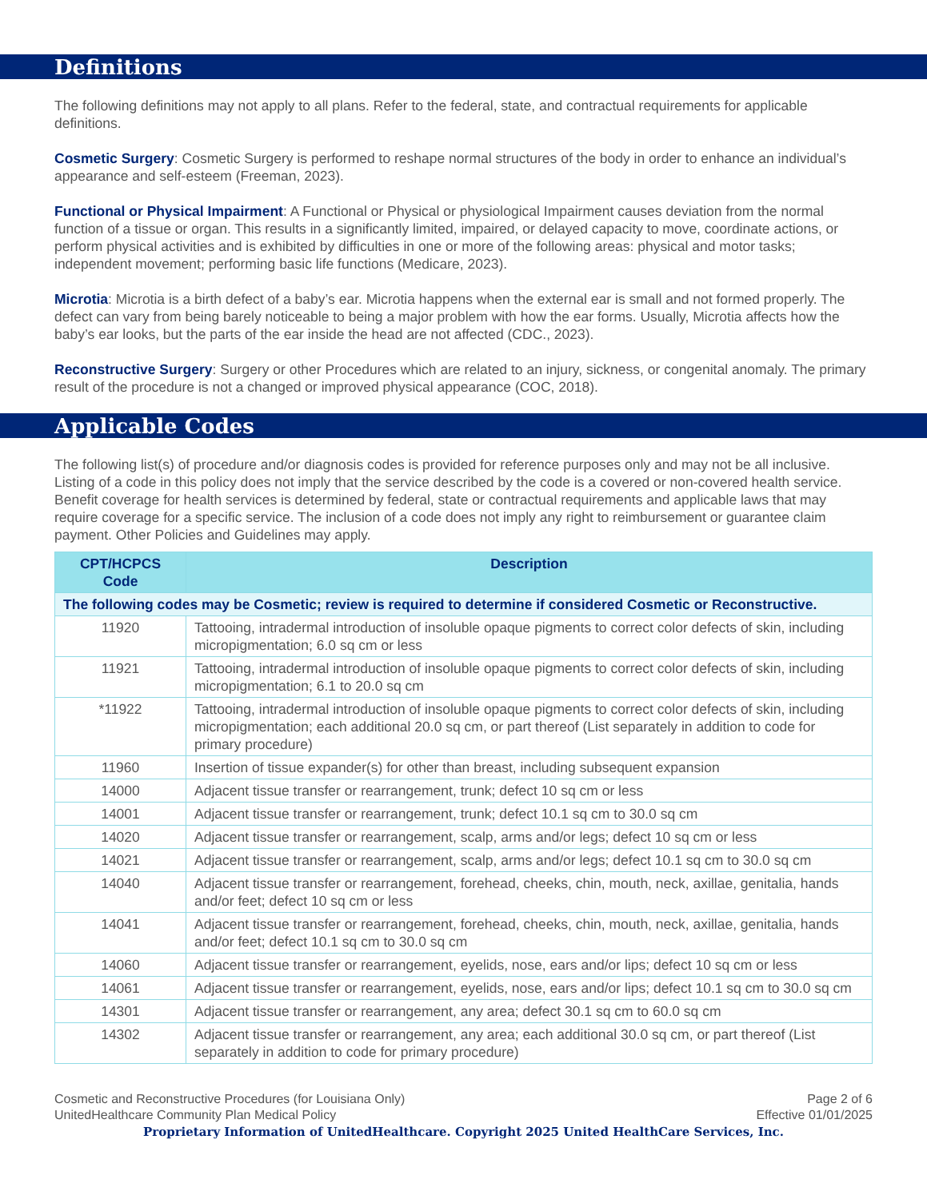Definitions
The following definitions may not apply to all plans. Refer to the federal, state, and contractual requirements for applicable definitions.
Cosmetic Surgery: Cosmetic Surgery is performed to reshape normal structures of the body in order to enhance an individual’s appearance and self-esteem (Freeman, 2023).
Functional or Physical Impairment: A Functional or Physical or physiological Impairment causes deviation from the normal function of a tissue or organ. This results in a significantly limited, impaired, or delayed capacity to move, coordinate actions, or perform physical activities and is exhibited by difficulties in one or more of the following areas: physical and motor tasks; independent movement; performing basic life functions (Medicare, 2023).
Microtia: Microtia is a birth defect of a baby’s ear. Microtia happens when the external ear is small and not formed properly. The defect can vary from being barely noticeable to being a major problem with how the ear forms. Usually, Microtia affects how the baby’s ear looks, but the parts of the ear inside the head are not affected (CDC., 2023).
Reconstructive Surgery: Surgery or other Procedures which are related to an injury, sickness, or congenital anomaly. The primary result of the procedure is not a changed or improved physical appearance (COC, 2018).
Applicable Codes
The following list(s) of procedure and/or diagnosis codes is provided for reference purposes only and may not be all inclusive. Listing of a code in this policy does not imply that the service described by the code is a covered or non-covered health service. Benefit coverage for health services is determined by federal, state or contractual requirements and applicable laws that may require coverage for a specific service. The inclusion of a code does not imply any right to reimbursement or guarantee claim payment. Other Policies and Guidelines may apply.
| CPT/HCPCS Code | Description |
| --- | --- |
| The following codes may be Cosmetic; review is required to determine if considered Cosmetic or Reconstructive. | |
| 11920 | Tattooing, intradermal introduction of insoluble opaque pigments to correct color defects of skin, including micropigmentation; 6.0 sq cm or less |
| 11921 | Tattooing, intradermal introduction of insoluble opaque pigments to correct color defects of skin, including micropigmentation; 6.1 to 20.0 sq cm |
| *11922 | Tattooing, intradermal introduction of insoluble opaque pigments to correct color defects of skin, including micropigmentation; each additional 20.0 sq cm, or part thereof (List separately in addition to code for primary procedure) |
| 11960 | Insertion of tissue expander(s) for other than breast, including subsequent expansion |
| 14000 | Adjacent tissue transfer or rearrangement, trunk; defect 10 sq cm or less |
| 14001 | Adjacent tissue transfer or rearrangement, trunk; defect 10.1 sq cm to 30.0 sq cm |
| 14020 | Adjacent tissue transfer or rearrangement, scalp, arms and/or legs; defect 10 sq cm or less |
| 14021 | Adjacent tissue transfer or rearrangement, scalp, arms and/or legs; defect 10.1 sq cm to 30.0 sq cm |
| 14040 | Adjacent tissue transfer or rearrangement, forehead, cheeks, chin, mouth, neck, axillae, genitalia, hands and/or feet; defect 10 sq cm or less |
| 14041 | Adjacent tissue transfer or rearrangement, forehead, cheeks, chin, mouth, neck, axillae, genitalia, hands and/or feet; defect 10.1 sq cm to 30.0 sq cm |
| 14060 | Adjacent tissue transfer or rearrangement, eyelids, nose, ears and/or lips; defect 10 sq cm or less |
| 14061 | Adjacent tissue transfer or rearrangement, eyelids, nose, ears and/or lips; defect 10.1 sq cm to 30.0 sq cm |
| 14301 | Adjacent tissue transfer or rearrangement, any area; defect 30.1 sq cm to 60.0 sq cm |
| 14302 | Adjacent tissue transfer or rearrangement, any area; each additional 30.0 sq cm, or part thereof (List separately in addition to code for primary procedure) |
Cosmetic and Reconstructive Procedures (for Louisiana Only)
UnitedHealthcare Community Plan Medical Policy
Page 2 of 6
Effective 01/01/2025
Proprietary Information of UnitedHealthcare. Copyright 2025 United HealthCare Services, Inc.